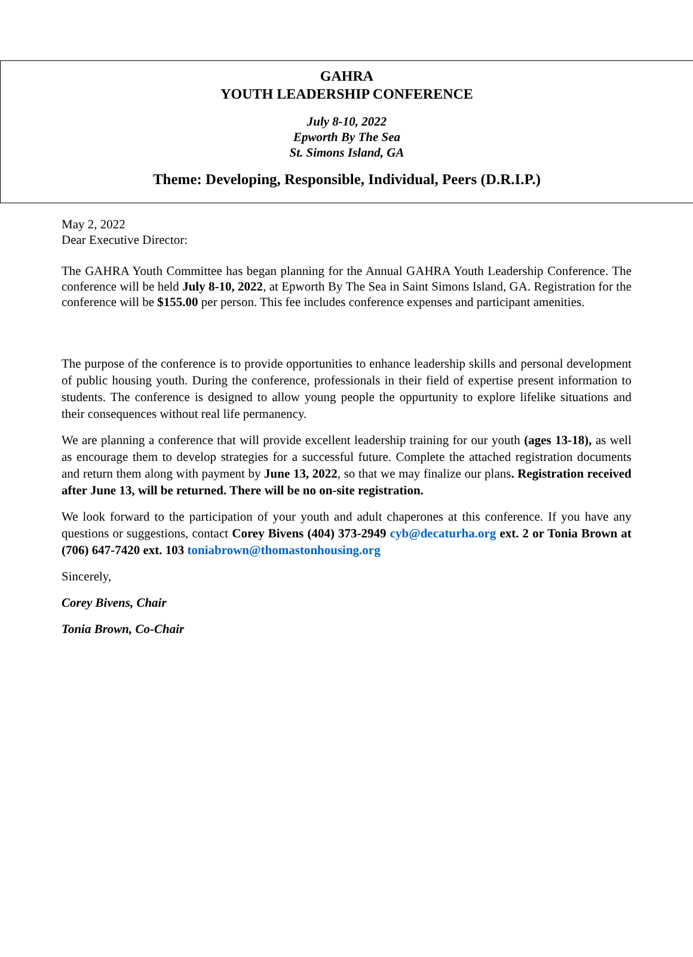GAHRA
YOUTH LEADERSHIP CONFERENCE
July 8-10, 2022
Epworth By The Sea
St. Simons Island, GA
Theme: Developing, Responsible, Individual, Peers (D.R.I.P.)
May 2, 2022
Dear Executive Director:
The GAHRA Youth Committee has began planning for the Annual GAHRA Youth Leadership Conference. The conference will be held July 8-10, 2022, at Epworth By The Sea in Saint Simons Island, GA. Registration for the conference will be $155.00 per person. This fee includes conference expenses and participant amenities.
The purpose of the conference is to provide opportunities to enhance leadership skills and personal development of public housing youth. During the conference, professionals in their field of expertise present information to students. The conference is designed to allow young people the oppurtunity to explore lifelike situations and their consequences without real life permanency.
We are planning a conference that will provide excellent leadership training for our youth (ages 13-18), as well as encourage them to develop strategies for a successful future. Complete the attached registration documents and return them along with payment by June 13, 2022, so that we may finalize our plans. Registration received after June 13, will be returned. There will be no on-site registration.
We look forward to the participation of your youth and adult chaperones at this conference. If you have any questions or suggestions, contact Corey Bivens (404) 373-2949 cyb@decaturha.org ext. 2 or Tonia Brown at (706) 647-7420 ext. 103 toniabrown@thomastonhousing.org
Sincerely,
Corey Bivens, Chair
Tonia Brown, Co-Chair